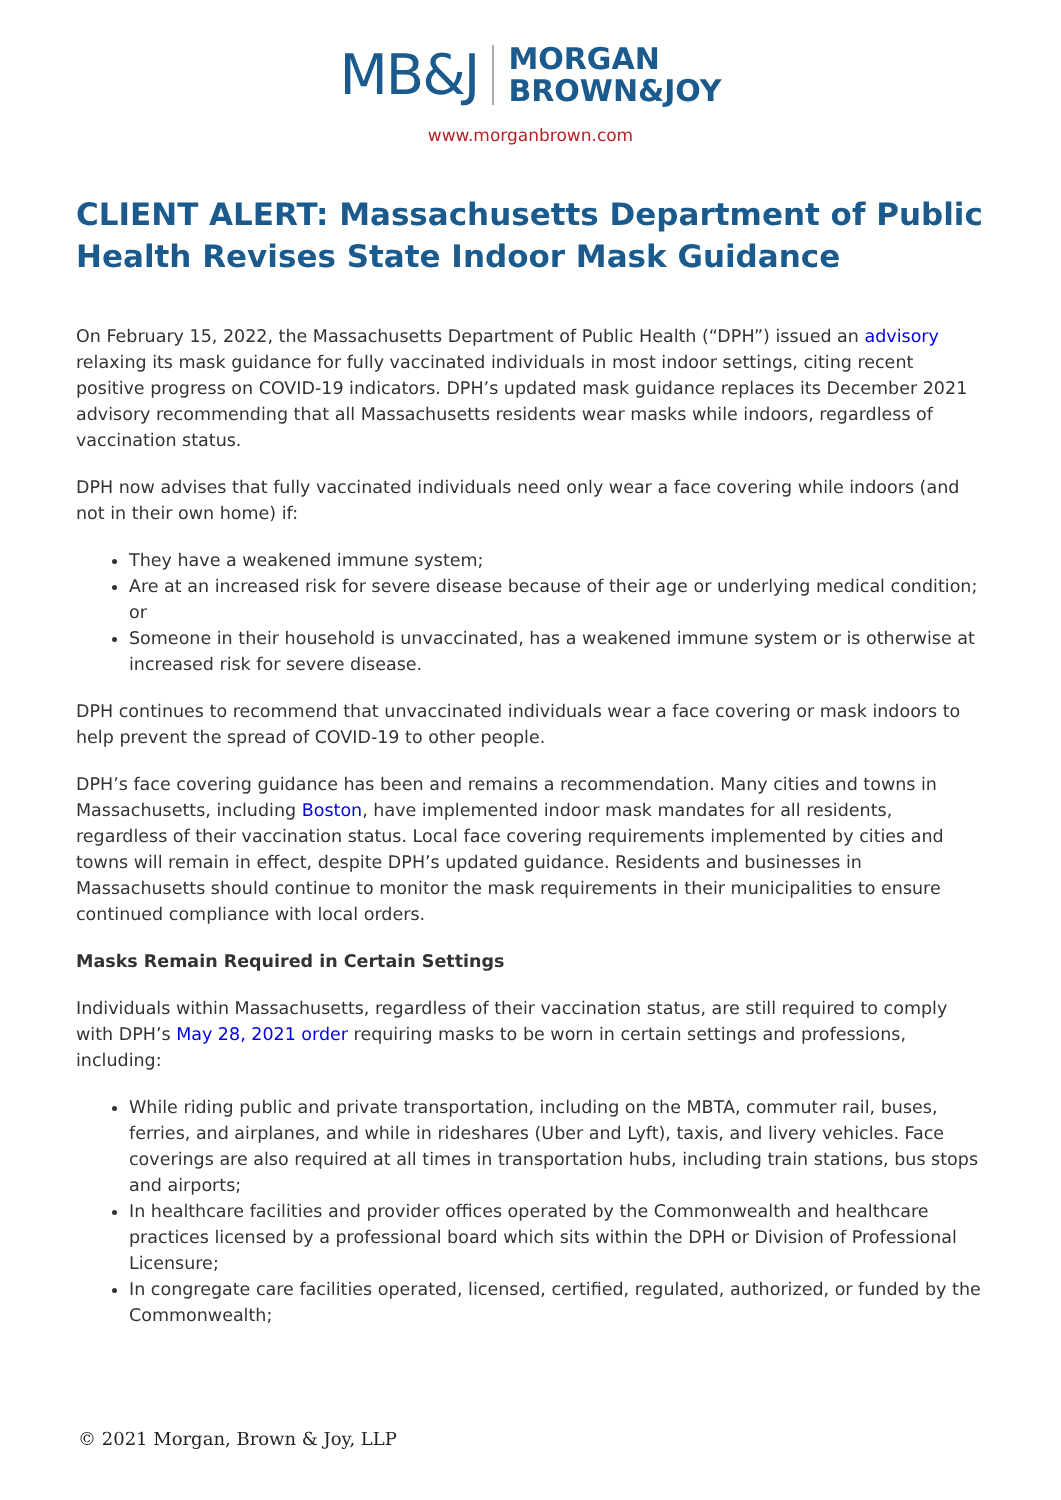MB&J MORGAN
BROWN&JOY
www.morganbrown.com
CLIENT ALERT: Massachusetts Department of Public Health Revises State Indoor Mask Guidance
On February 15, 2022, the Massachusetts Department of Public Health (“DPH”) issued an advisory relaxing its mask guidance for fully vaccinated individuals in most indoor settings, citing recent positive progress on COVID-19 indicators. DPH’s updated mask guidance replaces its December 2021 advisory recommending that all Massachusetts residents wear masks while indoors, regardless of vaccination status.
DPH now advises that fully vaccinated individuals need only wear a face covering while indoors (and not in their own home) if:
They have a weakened immune system;
Are at an increased risk for severe disease because of their age or underlying medical condition; or
Someone in their household is unvaccinated, has a weakened immune system or is otherwise at increased risk for severe disease.
DPH continues to recommend that unvaccinated individuals wear a face covering or mask indoors to help prevent the spread of COVID-19 to other people.
DPH’s face covering guidance has been and remains a recommendation. Many cities and towns in Massachusetts, including Boston, have implemented indoor mask mandates for all residents, regardless of their vaccination status. Local face covering requirements implemented by cities and towns will remain in effect, despite DPH’s updated guidance. Residents and businesses in Massachusetts should continue to monitor the mask requirements in their municipalities to ensure continued compliance with local orders.
Masks Remain Required in Certain Settings
Individuals within Massachusetts, regardless of their vaccination status, are still required to comply with DPH’s May 28, 2021 order requiring masks to be worn in certain settings and professions, including:
While riding public and private transportation, including on the MBTA, commuter rail, buses, ferries, and airplanes, and while in rideshares (Uber and Lyft), taxis, and livery vehicles. Face coverings are also required at all times in transportation hubs, including train stations, bus stops and airports;
In healthcare facilities and provider offices operated by the Commonwealth and healthcare practices licensed by a professional board which sits within the DPH or Division of Professional Licensure;
In congregate care facilities operated, licensed, certified, regulated, authorized, or funded by the Commonwealth;
© 2021 Morgan, Brown & Joy, LLP